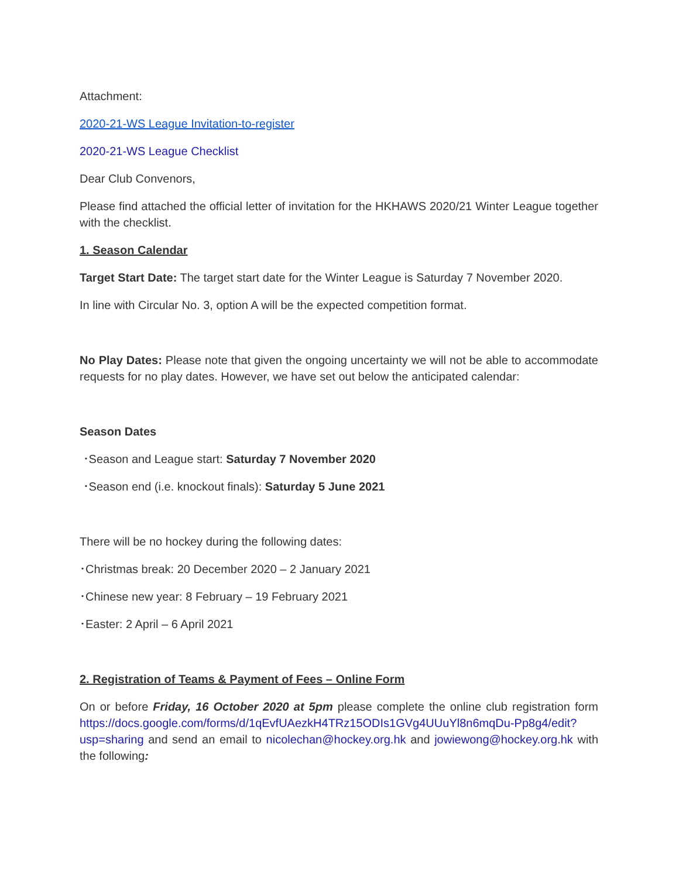Attachment:
2020-21-WS League Invitation-to-register
2020-21-WS League Checklist
Dear Club Convenors,
Please find attached the official letter of invitation for the HKHAWS 2020/21 Winter League together with the checklist.
1. Season Calendar
Target Start Date: The target start date for the Winter League is Saturday 7 November 2020.
In line with Circular No. 3, option A will be the expected competition format.
No Play Dates: Please note that given the ongoing uncertainty we will not be able to accommodate requests for no play dates. However, we have set out below the anticipated calendar:
Season Dates
･Season and League start: Saturday 7 November 2020
･Season end (i.e. knockout finals): Saturday 5 June 2021
There will be no hockey during the following dates:
･Christmas break: 20 December 2020 – 2 January 2021
･Chinese new year: 8 February – 19 February 2021
･Easter: 2 April – 6 April 2021
2. Registration of Teams & Payment of Fees – Online Form
On or before Friday, 16 October 2020 at 5pm please complete the online club registration form https://docs.google.com/forms/d/1qEvfUAezkH4TRz15ODIs1GVg4UUuYl8n6mqDu-Pp8g4/edit?usp=sharing and send an email to nicolechan@hockey.org.hk and jowiewong@hockey.org.hk with the following: